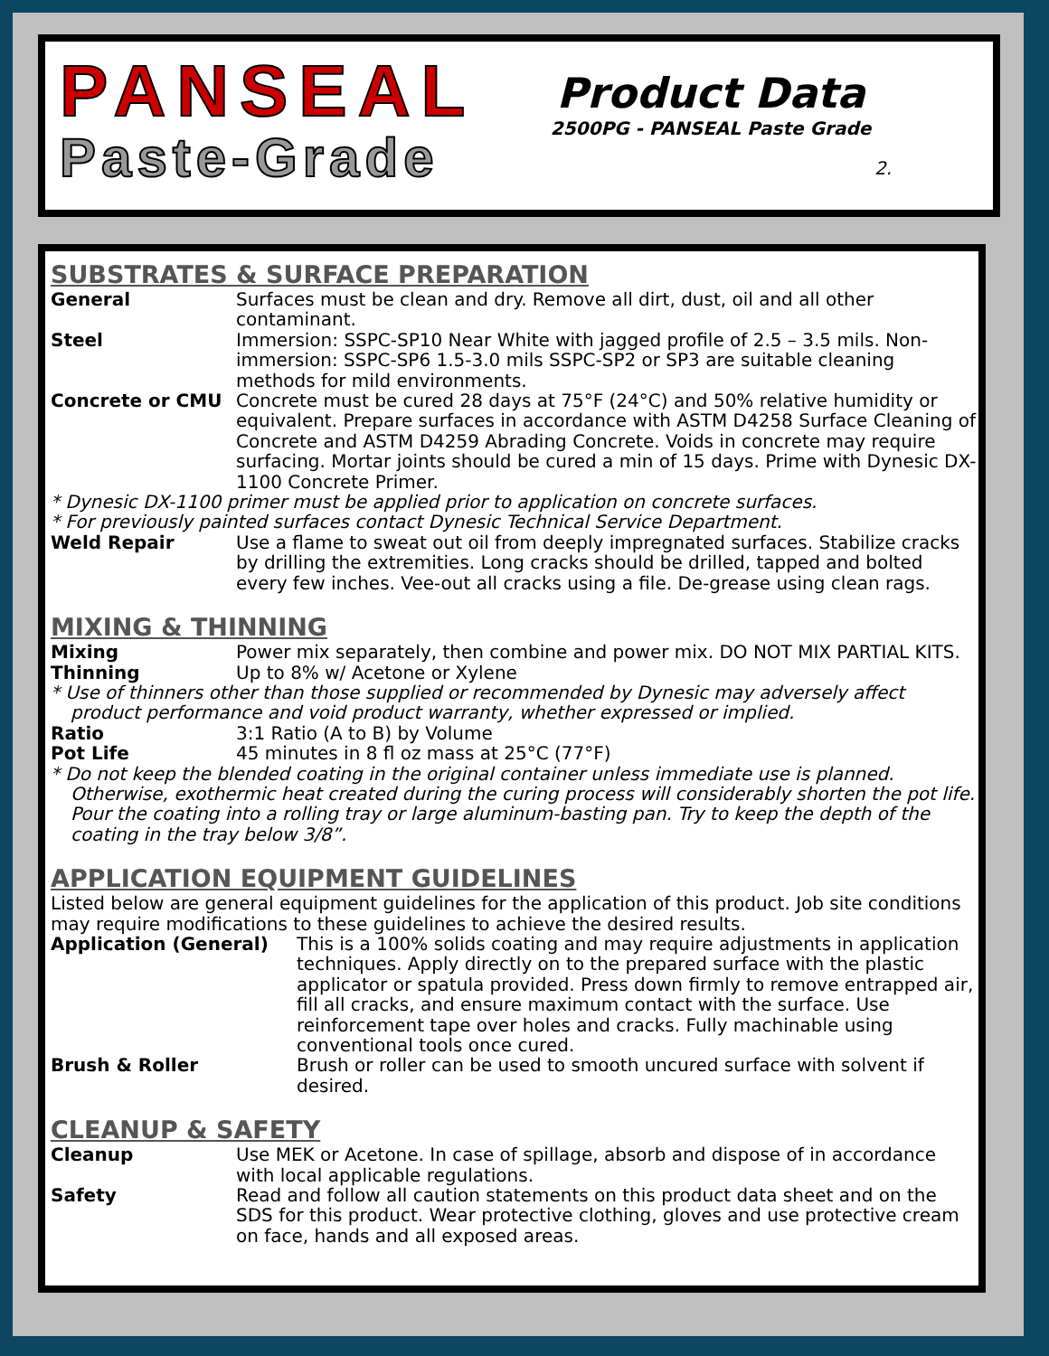PANSEAL
Paste-Grade
Product Data
2500PG - PANSEAL Paste Grade
2.
SUBSTRATES & SURFACE PREPARATION
General Surfaces must be clean and dry. Remove all dirt, dust, oil and all other contaminant.
Steel Immersion: SSPC-SP10 Near White with jagged profile of 2.5 – 3.5 mils. Non-immersion: SSPC-SP6 1.5-3.0 mils SSPC-SP2 or SP3 are suitable cleaning methods for mild environments.
Concrete or CMU Concrete must be cured 28 days at 75°F (24°C) and 50% relative humidity or equivalent. Prepare surfaces in accordance with ASTM D4258 Surface Cleaning of Concrete and ASTM D4259 Abrading Concrete. Voids in concrete may require surfacing. Mortar joints should be cured a min of 15 days. Prime with Dynesic DX-1100 Concrete Primer.
* Dynesic DX-1100 primer must be applied prior to application on concrete surfaces.
* For previously painted surfaces contact Dynesic Technical Service Department.
Weld Repair Use a flame to sweat out oil from deeply impregnated surfaces. Stabilize cracks by drilling the extremities. Long cracks should be drilled, tapped and bolted every few inches. Vee-out all cracks using a file. De-grease using clean rags.
MIXING & THINNING
Mixing Power mix separately, then combine and power mix. DO NOT MIX PARTIAL KITS.
Thinning Up to 8% w/ Acetone or Xylene
* Use of thinners other than those supplied or recommended by Dynesic may adversely affect
product performance and void product warranty, whether expressed or implied.
Ratio 3:1 Ratio (A to B) by Volume
Pot Life 45 minutes in 8 fl oz mass at 25°C (77°F)
* Do not keep the blended coating in the original container unless immediate use is planned.
Otherwise, exothermic heat created during the curing process will considerably shorten the pot life. Pour the coating into a rolling tray or large aluminum-basting pan. Try to keep the depth of the coating in the tray below 3/8”.
APPLICATION EQUIPMENT GUIDELINES
Listed below are general equipment guidelines for the application of this product. Job site conditions may require modifications to these guidelines to achieve the desired results.
Application (General) This is a 100% solids coating and may require adjustments in application techniques. Apply directly on to the prepared surface with the plastic applicator or spatula provided. Press down firmly to remove entrapped air, fill all cracks, and ensure maximum contact with the surface. Use reinforcement tape over holes and cracks. Fully machinable using conventional tools once cured.
Brush & Roller Brush or roller can be used to smooth uncured surface with solvent if desired.
CLEANUP & SAFETY
Cleanup Use MEK or Acetone. In case of spillage, absorb and dispose of in accordance with local applicable regulations.
Safety Read and follow all caution statements on this product data sheet and on the SDS for this product. Wear protective clothing, gloves and use protective cream on face, hands and all exposed areas.